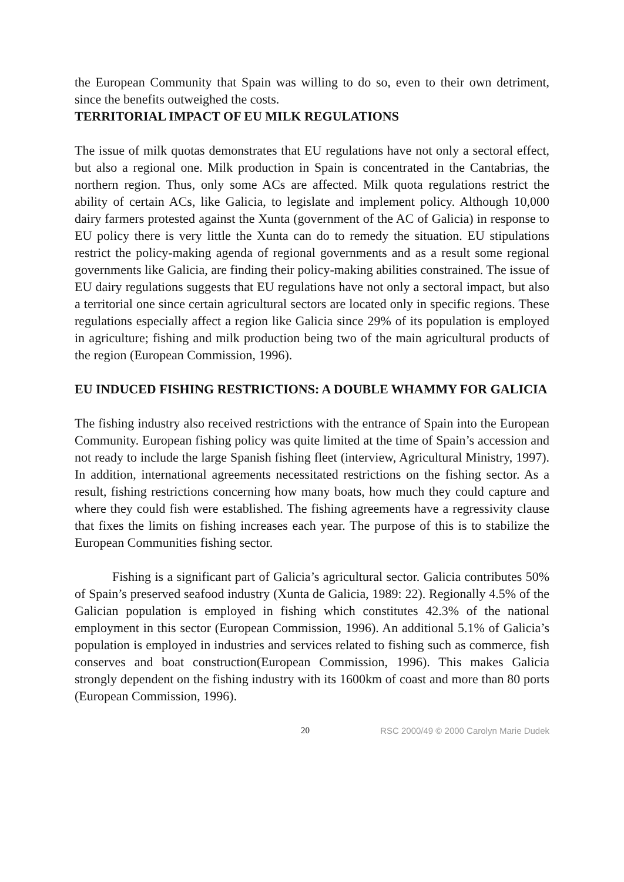the European Community that Spain was willing to do so, even to their own detriment, since the benefits outweighed the costs.
TERRITORIAL IMPACT OF EU MILK REGULATIONS
The issue of milk quotas demonstrates that EU regulations have not only a sectoral effect, but also a regional one. Milk production in Spain is concentrated in the Cantabrias, the northern region. Thus, only some ACs are affected. Milk quota regulations restrict the ability of certain ACs, like Galicia, to legislate and implement policy. Although 10,000 dairy farmers protested against the Xunta (government of the AC of Galicia) in response to EU policy there is very little the Xunta can do to remedy the situation. EU stipulations restrict the policy-making agenda of regional governments and as a result some regional governments like Galicia, are finding their policy-making abilities constrained. The issue of EU dairy regulations suggests that EU regulations have not only a sectoral impact, but also a territorial one since certain agricultural sectors are located only in specific regions. These regulations especially affect a region like Galicia since 29% of its population is employed in agriculture; fishing and milk production being two of the main agricultural products of the region (European Commission, 1996).
EU INDUCED FISHING RESTRICTIONS: A DOUBLE WHAMMY FOR GALICIA
The fishing industry also received restrictions with the entrance of Spain into the European Community. European fishing policy was quite limited at the time of Spain’s accession and not ready to include the large Spanish fishing fleet (interview, Agricultural Ministry, 1997). In addition, international agreements necessitated restrictions on the fishing sector. As a result, fishing restrictions concerning how many boats, how much they could capture and where they could fish were established. The fishing agreements have a regressivity clause that fixes the limits on fishing increases each year. The purpose of this is to stabilize the European Communities fishing sector.
Fishing is a significant part of Galicia’s agricultural sector. Galicia contributes 50% of Spain’s preserved seafood industry (Xunta de Galicia, 1989: 22). Regionally 4.5% of the Galician population is employed in fishing which constitutes 42.3% of the national employment in this sector (European Commission, 1996). An additional 5.1% of Galicia’s population is employed in industries and services related to fishing such as commerce, fish conserves and boat construction(European Commission, 1996). This makes Galicia strongly dependent on the fishing industry with its 1600km of coast and more than 80 ports (European Commission, 1996).
20 RSC 2000/49 © 2000 Carolyn Marie Dudek